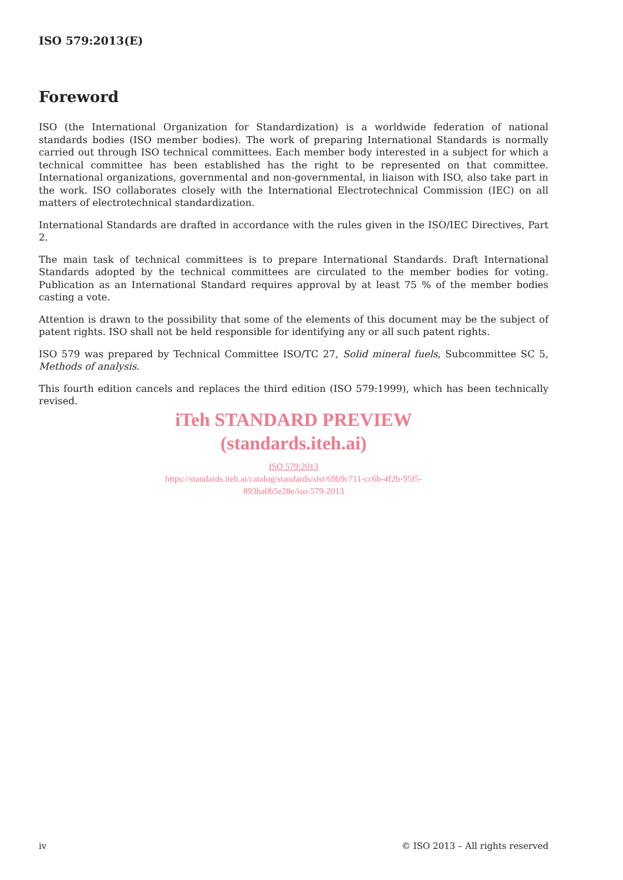ISO 579:2013(E)
Foreword
ISO (the International Organization for Standardization) is a worldwide federation of national standards bodies (ISO member bodies). The work of preparing International Standards is normally carried out through ISO technical committees. Each member body interested in a subject for which a technical committee has been established has the right to be represented on that committee. International organizations, governmental and non-governmental, in liaison with ISO, also take part in the work. ISO collaborates closely with the International Electrotechnical Commission (IEC) on all matters of electrotechnical standardization.
International Standards are drafted in accordance with the rules given in the ISO/IEC Directives, Part 2.
The main task of technical committees is to prepare International Standards. Draft International Standards adopted by the technical committees are circulated to the member bodies for voting. Publication as an International Standard requires approval by at least 75 % of the member bodies casting a vote.
Attention is drawn to the possibility that some of the elements of this document may be the subject of patent rights. ISO shall not be held responsible for identifying any or all such patent rights.
ISO 579 was prepared by Technical Committee ISO/TC 27, Solid mineral fuels, Subcommittee SC 5, Methods of analysis.
This fourth edition cancels and replaces the third edition (ISO 579:1999), which has been technically revised.
iTeh STANDARD PREVIEW
(standards.iteh.ai)
ISO 579:2013
https://standards.iteh.ai/catalog/standards/sist/69b9c711-cc6b-4f2b-95f5-
893ba0b5e28e/iso-579-2013
iv © ISO 2013 – All rights reserved